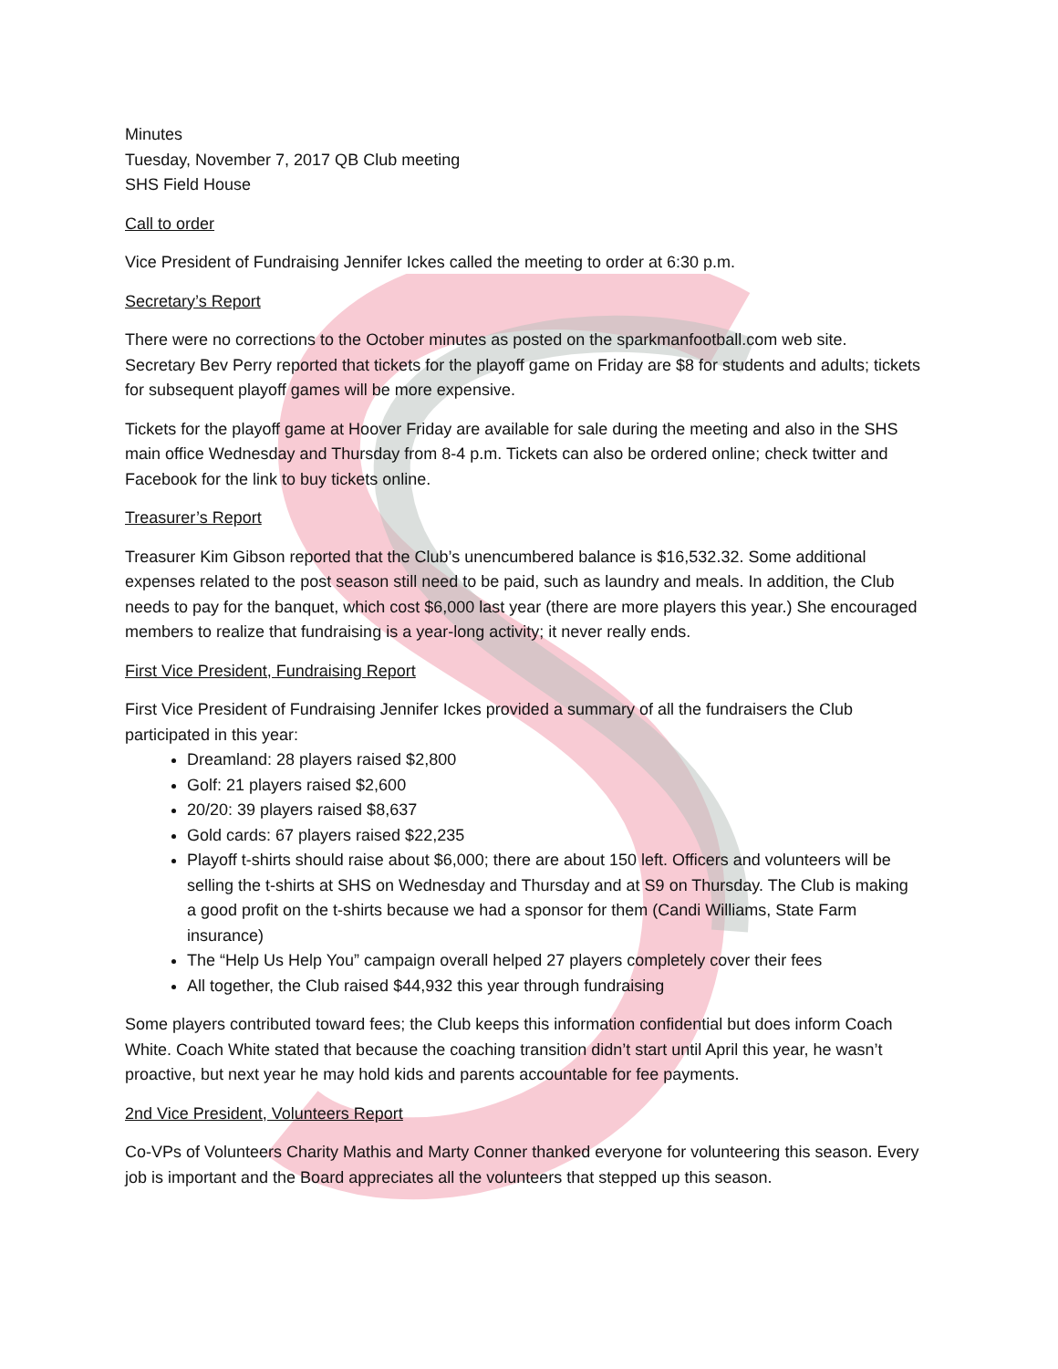Minutes
Tuesday, November 7, 2017 QB Club meeting
SHS Field House
Call to order
Vice President of Fundraising Jennifer Ickes called the meeting to order at 6:30 p.m.
Secretary’s Report
There were no corrections to the October minutes as posted on the sparkmanfootball.com web site. Secretary Bev Perry reported that tickets for the playoff game on Friday are $8 for students and adults; tickets for subsequent playoff games will be more expensive.
Tickets for the playoff game at Hoover Friday are available for sale during the meeting and also in the SHS main office Wednesday and Thursday from 8-4 p.m. Tickets can also be ordered online; check twitter and Facebook for the link to buy tickets online.
Treasurer’s Report
Treasurer Kim Gibson reported that the Club’s unencumbered balance is $16,532.32. Some additional expenses related to the post season still need to be paid, such as laundry and meals. In addition, the Club needs to pay for the banquet, which cost $6,000 last year (there are more players this year.) She encouraged members to realize that fundraising is a year-long activity; it never really ends.
First Vice President, Fundraising Report
First Vice President of Fundraising Jennifer Ickes provided a summary of all the fundraisers the Club participated in this year:
Dreamland: 28 players raised $2,800
Golf: 21 players raised $2,600
20/20: 39 players raised $8,637
Gold cards: 67 players raised $22,235
Playoff t-shirts should raise about $6,000; there are about 150 left. Officers and volunteers will be selling the t-shirts at SHS on Wednesday and Thursday and at S9 on Thursday. The Club is making a good profit on the t-shirts because we had a sponsor for them (Candi Williams, State Farm insurance)
The “Help Us Help You” campaign overall helped 27 players completely cover their fees
All together, the Club raised $44,932 this year through fundraising
Some players contributed toward fees; the Club keeps this information confidential but does inform Coach White. Coach White stated that because the coaching transition didn’t start until April this year, he wasn’t proactive, but next year he may hold kids and parents accountable for fee payments.
2nd Vice President, Volunteers Report
Co-VPs of Volunteers Charity Mathis and Marty Conner thanked everyone for volunteering this season. Every job is important and the Board appreciates all the volunteers that stepped up this season.